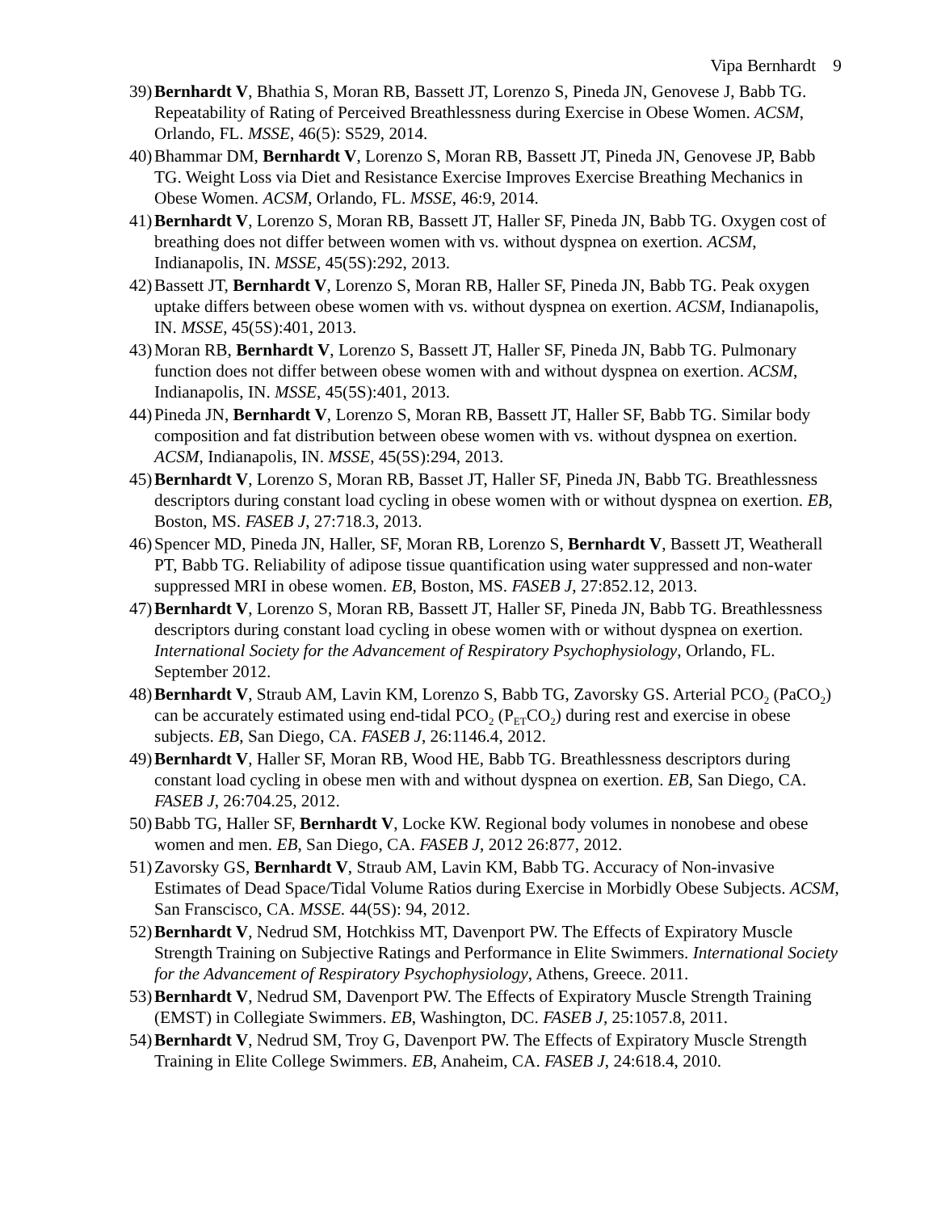Vipa Bernhardt 9
39) Bernhardt V, Bhathia S, Moran RB, Bassett JT, Lorenzo S, Pineda JN, Genovese J, Babb TG. Repeatability of Rating of Perceived Breathlessness during Exercise in Obese Women. ACSM, Orlando, FL. MSSE, 46(5): S529, 2014.
40) Bhammar DM, Bernhardt V, Lorenzo S, Moran RB, Bassett JT, Pineda JN, Genovese JP, Babb TG. Weight Loss via Diet and Resistance Exercise Improves Exercise Breathing Mechanics in Obese Women. ACSM, Orlando, FL. MSSE, 46:9, 2014.
41) Bernhardt V, Lorenzo S, Moran RB, Bassett JT, Haller SF, Pineda JN, Babb TG. Oxygen cost of breathing does not differ between women with vs. without dyspnea on exertion. ACSM, Indianapolis, IN. MSSE, 45(5S):292, 2013.
42) Bassett JT, Bernhardt V, Lorenzo S, Moran RB, Haller SF, Pineda JN, Babb TG. Peak oxygen uptake differs between obese women with vs. without dyspnea on exertion. ACSM, Indianapolis, IN. MSSE, 45(5S):401, 2013.
43) Moran RB, Bernhardt V, Lorenzo S, Bassett JT, Haller SF, Pineda JN, Babb TG. Pulmonary function does not differ between obese women with and without dyspnea on exertion. ACSM, Indianapolis, IN. MSSE, 45(5S):401, 2013.
44) Pineda JN, Bernhardt V, Lorenzo S, Moran RB, Bassett JT, Haller SF, Babb TG. Similar body composition and fat distribution between obese women with vs. without dyspnea on exertion. ACSM, Indianapolis, IN. MSSE, 45(5S):294, 2013.
45) Bernhardt V, Lorenzo S, Moran RB, Basset JT, Haller SF, Pineda JN, Babb TG. Breathlessness descriptors during constant load cycling in obese women with or without dyspnea on exertion. EB, Boston, MS. FASEB J, 27:718.3, 2013.
46) Spencer MD, Pineda JN, Haller, SF, Moran RB, Lorenzo S, Bernhardt V, Bassett JT, Weatherall PT, Babb TG. Reliability of adipose tissue quantification using water suppressed and non-water suppressed MRI in obese women. EB, Boston, MS. FASEB J, 27:852.12, 2013.
47) Bernhardt V, Lorenzo S, Moran RB, Bassett JT, Haller SF, Pineda JN, Babb TG. Breathlessness descriptors during constant load cycling in obese women with or without dyspnea on exertion. International Society for the Advancement of Respiratory Psychophysiology, Orlando, FL. September 2012.
48) Bernhardt V, Straub AM, Lavin KM, Lorenzo S, Babb TG, Zavorsky GS. Arterial PCO<sub>2</sub> (PaCO<sub>2</sub>) can be accurately estimated using end-tidal PCO<sub>2</sub> (P<sub>ET</sub>CO<sub>2</sub>) during rest and exercise in obese subjects. EB, San Diego, CA. FASEB J, 26:1146.4, 2012.
49) Bernhardt V, Haller SF, Moran RB, Wood HE, Babb TG. Breathlessness descriptors during constant load cycling in obese men with and without dyspnea on exertion. EB, San Diego, CA. FASEB J, 26:704.25, 2012.
50) Babb TG, Haller SF, Bernhardt V, Locke KW. Regional body volumes in nonobese and obese women and men. EB, San Diego, CA. FASEB J, 2012 26:877, 2012.
51) Zavorsky GS, Bernhardt V, Straub AM, Lavin KM, Babb TG. Accuracy of Non-invasive Estimates of Dead Space/Tidal Volume Ratios during Exercise in Morbidly Obese Subjects. ACSM, San Franscisco, CA. MSSE. 44(5S): 94, 2012.
52) Bernhardt V, Nedrud SM, Hotchkiss MT, Davenport PW. The Effects of Expiratory Muscle Strength Training on Subjective Ratings and Performance in Elite Swimmers. International Society for the Advancement of Respiratory Psychophysiology, Athens, Greece. 2011.
53) Bernhardt V, Nedrud SM, Davenport PW. The Effects of Expiratory Muscle Strength Training (EMST) in Collegiate Swimmers. EB, Washington, DC. FASEB J, 25:1057.8, 2011.
54) Bernhardt V, Nedrud SM, Troy G, Davenport PW. The Effects of Expiratory Muscle Strength Training in Elite College Swimmers. EB, Anaheim, CA. FASEB J, 24:618.4, 2010.